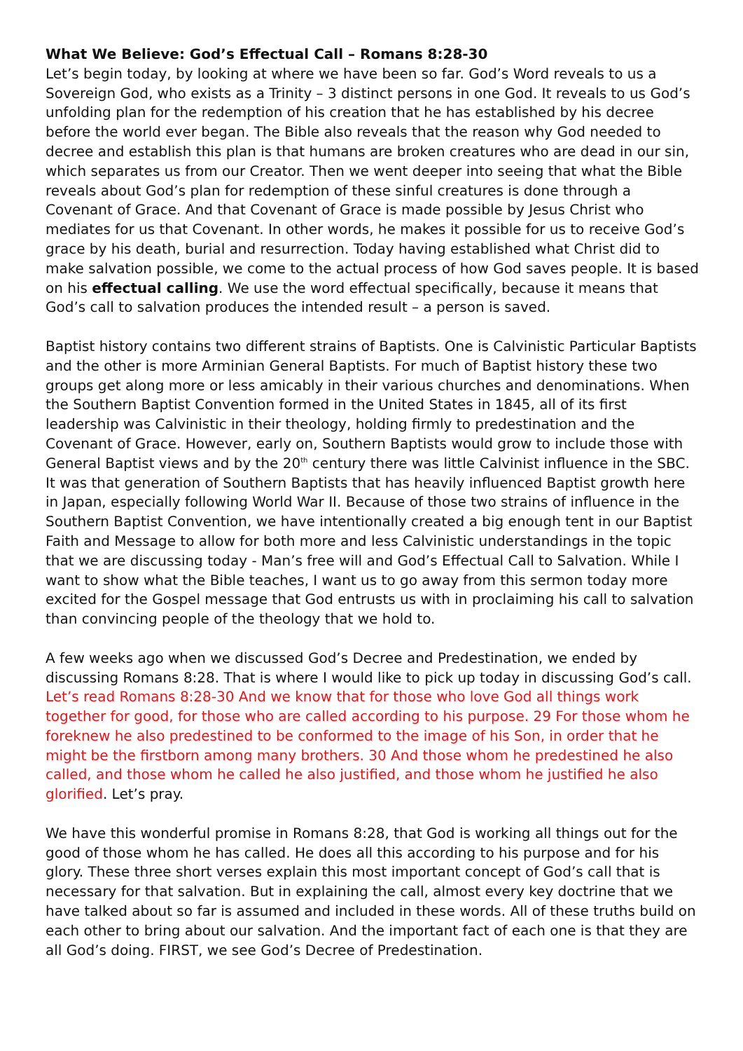What We Believe: God’s Effectual Call – Romans 8:28-30
Let’s begin today, by looking at where we have been so far. God’s Word reveals to us a Sovereign God, who exists as a Trinity – 3 distinct persons in one God. It reveals to us God’s unfolding plan for the redemption of his creation that he has established by his decree before the world ever began. The Bible also reveals that the reason why God needed to decree and establish this plan is that humans are broken creatures who are dead in our sin, which separates us from our Creator. Then we went deeper into seeing that what the Bible reveals about God’s plan for redemption of these sinful creatures is done through a Covenant of Grace. And that Covenant of Grace is made possible by Jesus Christ who mediates for us that Covenant. In other words, he makes it possible for us to receive God’s grace by his death, burial and resurrection. Today having established what Christ did to make salvation possible, we come to the actual process of how God saves people. It is based on his effectual calling. We use the word effectual specifically, because it means that God’s call to salvation produces the intended result – a person is saved.
Baptist history contains two different strains of Baptists. One is Calvinistic Particular Baptists and the other is more Arminian General Baptists. For much of Baptist history these two groups get along more or less amicably in their various churches and denominations. When the Southern Baptist Convention formed in the United States in 1845, all of its first leadership was Calvinistic in their theology, holding firmly to predestination and the Covenant of Grace. However, early on, Southern Baptists would grow to include those with General Baptist views and by the 20<sup>th</sup> century there was little Calvinist influence in the SBC. It was that generation of Southern Baptists that has heavily influenced Baptist growth here in Japan, especially following World War II. Because of those two strains of influence in the Southern Baptist Convention, we have intentionally created a big enough tent in our Baptist Faith and Message to allow for both more and less Calvinistic understandings in the topic that we are discussing today - Man’s free will and God’s Effectual Call to Salvation. While I want to show what the Bible teaches, I want us to go away from this sermon today more excited for the Gospel message that God entrusts us with in proclaiming his call to salvation than convincing people of the theology that we hold to.
A few weeks ago when we discussed God’s Decree and Predestination, we ended by discussing Romans 8:28. That is where I would like to pick up today in discussing God’s call. Let’s read Romans 8:28-30 And we know that for those who love God all things work together for good, for those who are called according to his purpose. 29 For those whom he foreknew he also predestined to be conformed to the image of his Son, in order that he might be the firstborn among many brothers. 30 And those whom he predestined he also called, and those whom he called he also justified, and those whom he justified he also glorified. Let’s pray.
We have this wonderful promise in Romans 8:28, that God is working all things out for the good of those whom he has called. He does all this according to his purpose and for his glory. These three short verses explain this most important concept of God’s call that is necessary for that salvation. But in explaining the call, almost every key doctrine that we have talked about so far is assumed and included in these words. All of these truths build on each other to bring about our salvation. And the important fact of each one is that they are all God’s doing. FIRST, we see God’s Decree of Predestination.